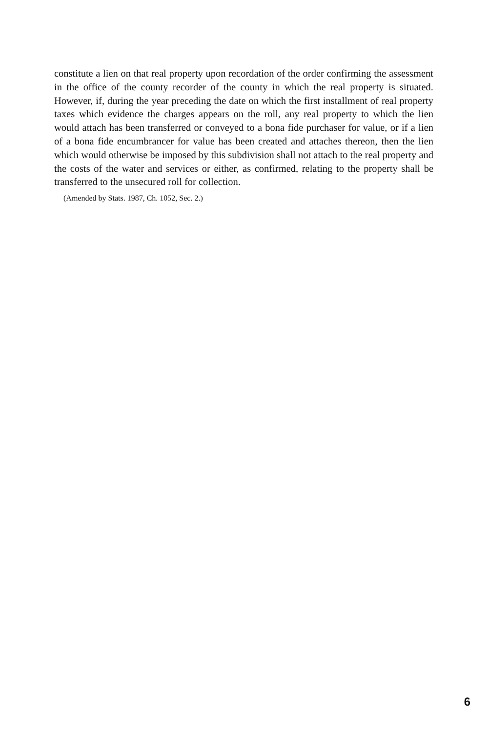constitute a lien on that real property upon recordation of the order confirming the assessment in the office of the county recorder of the county in which the real property is situated. However, if, during the year preceding the date on which the first installment of real property taxes which evidence the charges appears on the roll, any real property to which the lien would attach has been transferred or conveyed to a bona fide purchaser for value, or if a lien of a bona fide encumbrancer for value has been created and attaches thereon, then the lien which would otherwise be imposed by this subdivision shall not attach to the real property and the costs of the water and services or either, as confirmed, relating to the property shall be transferred to the unsecured roll for collection.
(Amended by Stats. 1987, Ch. 1052, Sec. 2.)
6